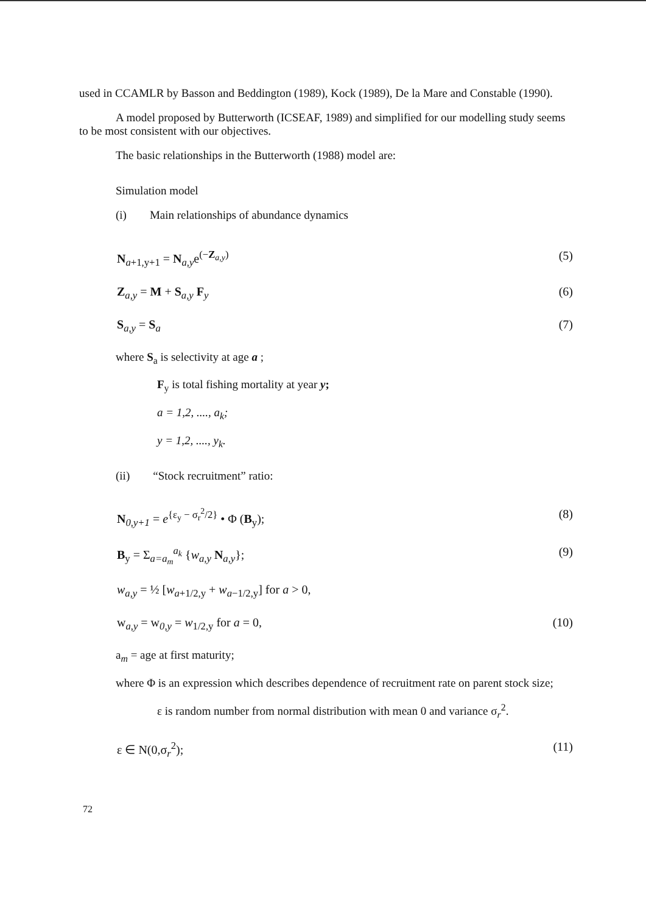used in CCAMLR by Basson and Beddington (1989), Kock (1989), De la Mare and Constable (1990).
A model proposed by Butterworth (ICSEAF, 1989) and simplified for our modelling study seems to be most consistent with our objectives.
The basic relationships in the Butterworth (1988) model are:
Simulation model
(i) Main relationships of abundance dynamics
N<sub>a+1,y+1</sub> = N<sub>a,y</sub>e<sup>(−Z<sub>a,y</sub>)</sup> (5)
Z<sub>a,y</sub> = M + S<sub>a,y</sub> F<sub>y</sub> (6)
S<sub>a,y</sub> = S<sub>a</sub> (7)
where S<sub>a</sub> is selectivity at age a ;
F<sub>y</sub> is total fishing mortality at year y;
a = 1,2, ...., a<sub>k</sub>;
y = 1,2, ...., y<sub>k</sub>.
(ii) “Stock recruitment” ratio:
N<sub>0,y+1</sub> = e<sup>{ε<sub>y</sub> − σ<sub>r</sub><sup>2</sup>/2}</sup> • Φ (B<sub>y</sub>); (8)
B<sub>y</sub> = Σ<sub>a=a<sub>m</sub></sub><sup>a<sub>k</sub></sup> {w<sub>a,y</sub> N<sub>a,y</sub>}; (9)
w<sub>a,y</sub> = ½ [w<sub>a+1/2,y</sub> + w<sub>a−1/2,y</sub>] for a > 0,
w<sub>a,y</sub> = w<sub>0,y</sub> = w<sub>1/2,y</sub> for a = 0, (10)
a<sub>m</sub> = age at first maturity;
where Φ is an expression which describes dependence of recruitment rate on parent stock size;
ε is random number from normal distribution with mean 0 and variance σ<sub>r</sub><sup>2</sup>.
ε ∈ N(0,σ<sub>r</sub><sup>2</sup>); (11)
72